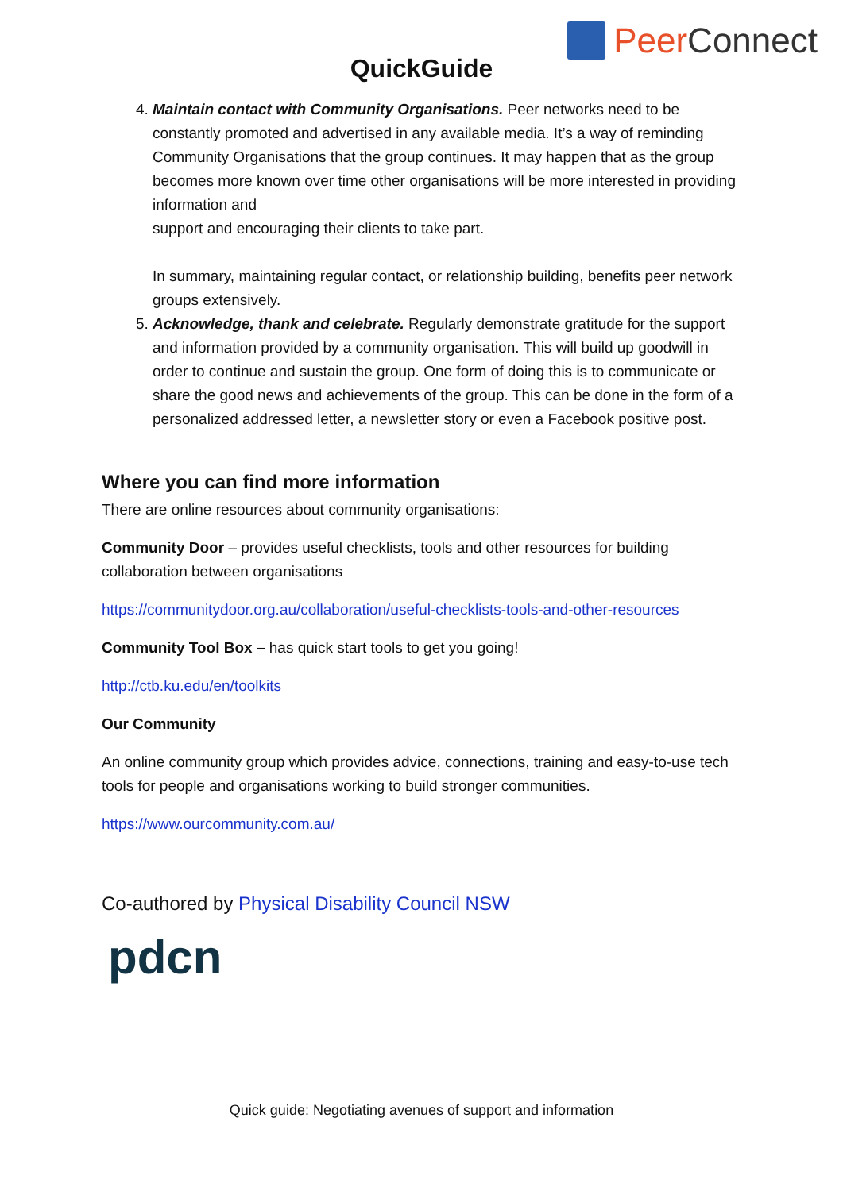Peer Connect
QuickGuide
4. Maintain contact with Community Organisations. Peer networks need to be constantly promoted and advertised in any available media. It’s a way of reminding Community Organisations that the group continues. It may happen that as the group becomes more known over time other organisations will be more interested in providing information and
support and encouraging their clients to take part.
In summary, maintaining regular contact, or relationship building, benefits peer network groups extensively.
5. Acknowledge, thank and celebrate. Regularly demonstrate gratitude for the support and information provided by a community organisation. This will build up goodwill in order to continue and sustain the group. One form of doing this is to communicate or share the good news and achievements of the group. This can be done in the form of a personalized addressed letter, a newsletter story or even a Facebook positive post.
Where you can find more information
There are online resources about community organisations:
Community Door – provides useful checklists, tools and other resources for building collaboration between organisations
https://communitydoor.org.au/collaboration/useful-checklists-tools-and-other-resources
Community Tool Box – has quick start tools to get you going!
http://ctb.ku.edu/en/toolkits
Our Community
An online community group which provides advice, connections, training and easy-to-use tech tools for people and organisations working to build stronger communities.
https://www.ourcommunity.com.au/
Co-authored by Physical Disability Council NSW
pdcn
Quick guide: Negotiating avenues of support and information